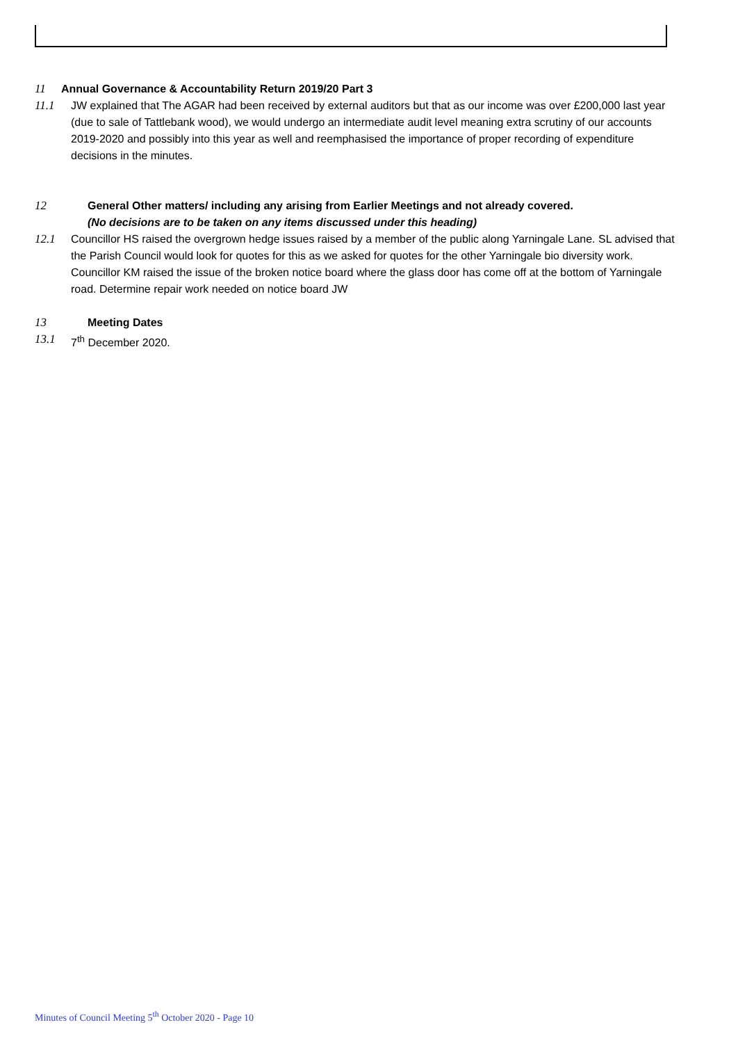11 Annual Governance & Accountability Return 2019/20 Part 3
11.1 JW explained that The AGAR had been received by external auditors but that as our income was over £200,000 last year (due to sale of Tattlebank wood), we would undergo an intermediate audit level meaning extra scrutiny of our accounts 2019-2020 and possibly into this year as well and reemphasised the importance of proper recording of expenditure decisions in the minutes.
12 General Other matters/ including any arising from Earlier Meetings and not already covered.
(No decisions are to be taken on any items discussed under this heading)
12.1 Councillor HS raised the overgrown hedge issues raised by a member of the public along Yarningale Lane. SL advised that the Parish Council would look for quotes for this as we asked for quotes for the other Yarningale bio diversity work. Councillor KM raised the issue of the broken notice board where the glass door has come off at the bottom of Yarningale road. Determine repair work needed on notice board JW
13 Meeting Dates
13.1 7<sup>th</sup> December 2020.
Minutes of Council Meeting 5<sup>th</sup> October 2020 - Page 10